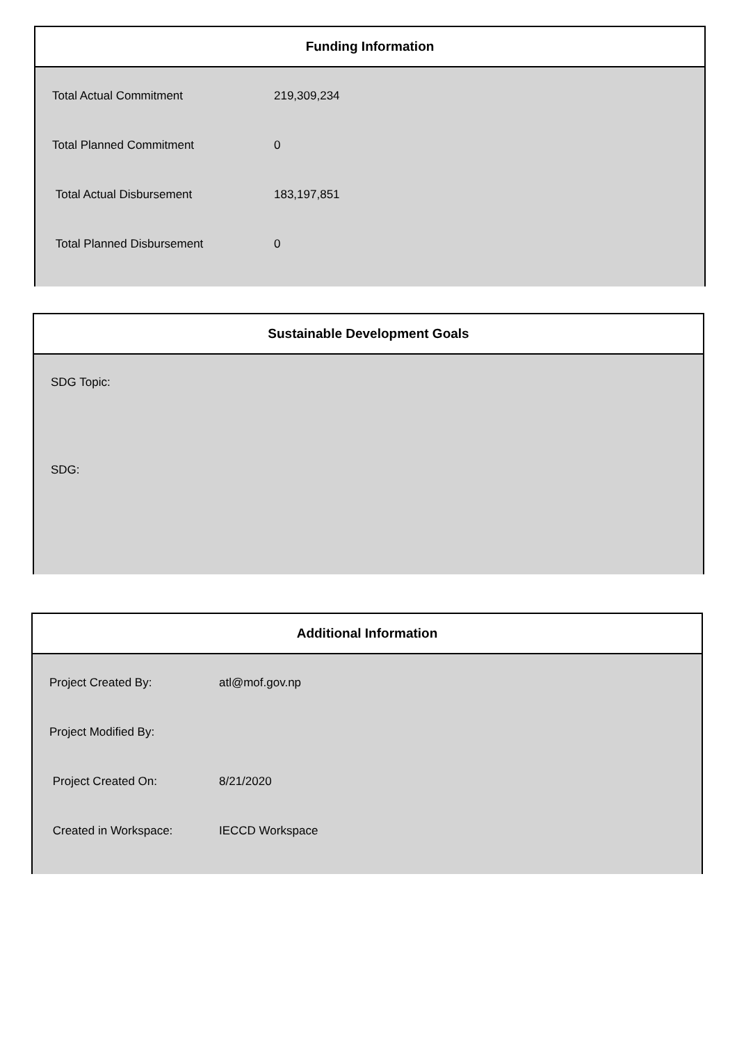Funding Information
| Total Actual Commitment | 219,309,234 |
| Total Planned Commitment | 0 |
| Total Actual Disbursement | 183,197,851 |
| Total Planned Disbursement | 0 |
Sustainable Development Goals
SDG Topic:
SDG:
Additional Information
| Project Created By: | atl@mof.gov.np |
| Project Modified By: | |
| Project Created On: | 8/21/2020 |
| Created in Workspace: | IECCD Workspace |